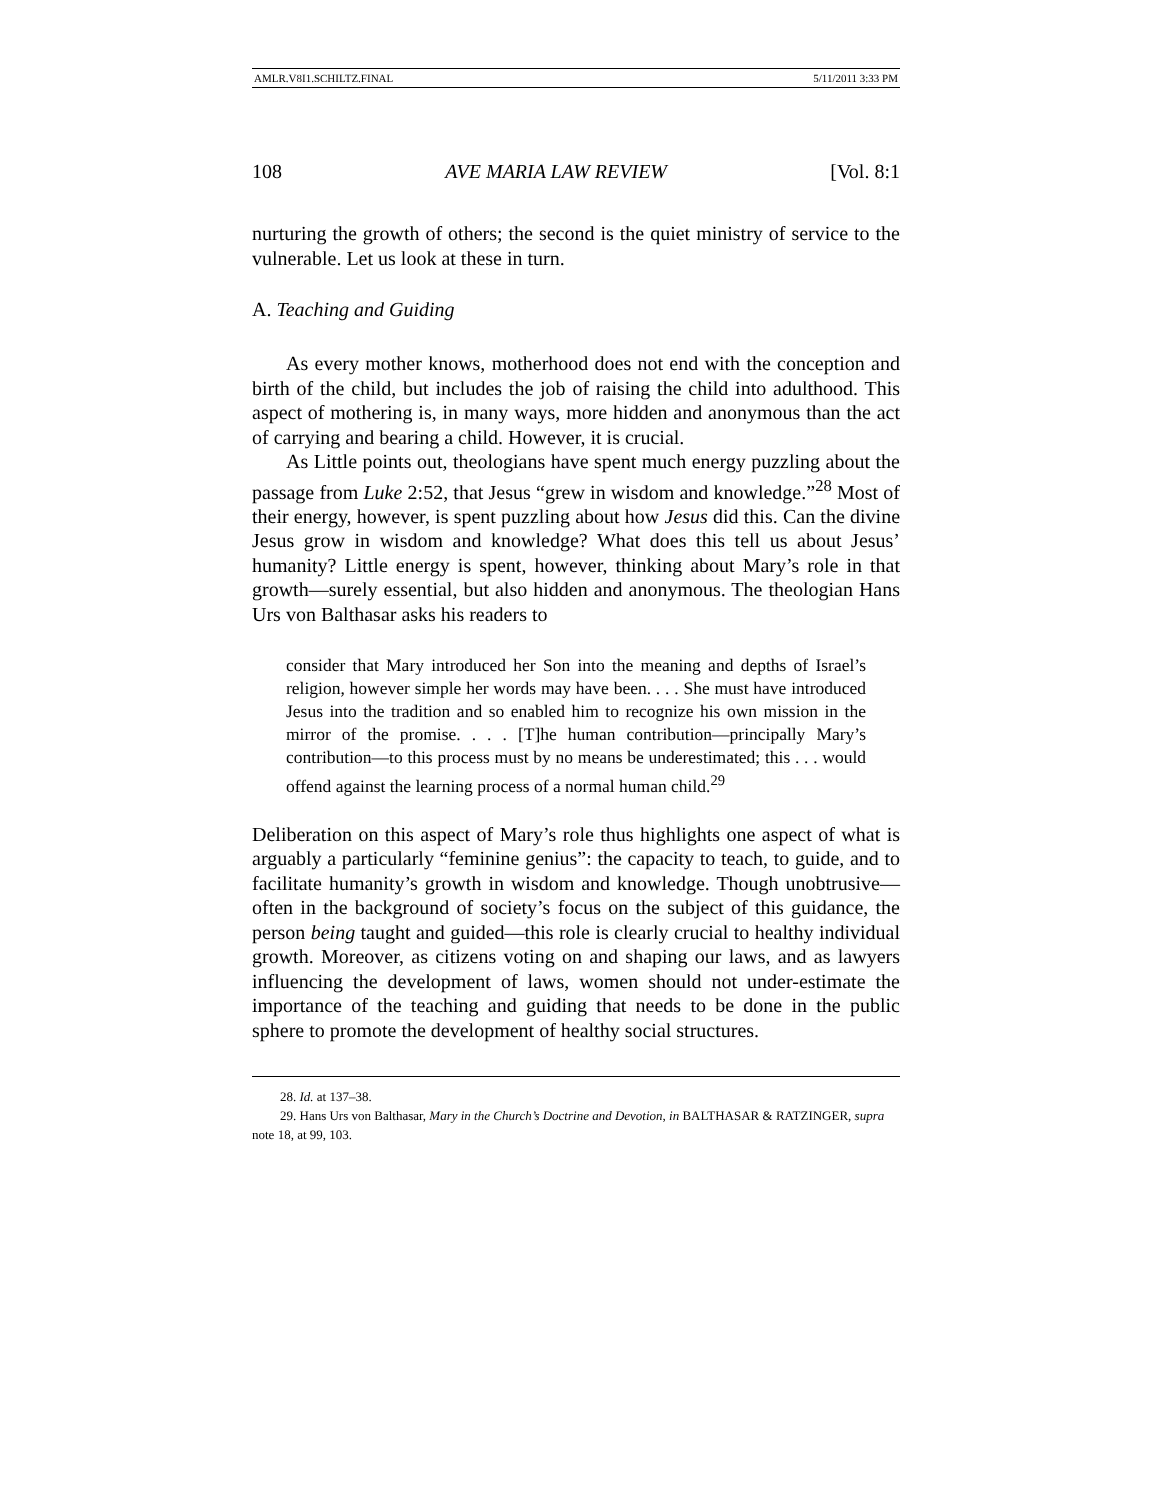AMLR.V8I1.SCHILTZ.FINAL 5/11/2011 3:33 PM
108 AVE MARIA LAW REVIEW [Vol. 8:1
nurturing the growth of others; the second is the quiet ministry of service to the vulnerable. Let us look at these in turn.
A. Teaching and Guiding
As every mother knows, motherhood does not end with the conception and birth of the child, but includes the job of raising the child into adulthood. This aspect of mothering is, in many ways, more hidden and anonymous than the act of carrying and bearing a child. However, it is crucial.
As Little points out, theologians have spent much energy puzzling about the passage from Luke 2:52, that Jesus “grew in wisdom and knowledge.”<sup>28</sup> Most of their energy, however, is spent puzzling about how Jesus did this. Can the divine Jesus grow in wisdom and knowledge? What does this tell us about Jesus’ humanity? Little energy is spent, however, thinking about Mary’s role in that growth—surely essential, but also hidden and anonymous. The theologian Hans Urs von Balthasar asks his readers to
consider that Mary introduced her Son into the meaning and depths of Israel’s religion, however simple her words may have been. . . . She must have introduced Jesus into the tradition and so enabled him to recognize his own mission in the mirror of the promise. . . . [T]he human contribution—principally Mary’s contribution—to this process must by no means be underestimated; this . . . would offend against the learning process of a normal human child.<sup>29</sup>
Deliberation on this aspect of Mary’s role thus highlights one aspect of what is arguably a particularly “feminine genius”: the capacity to teach, to guide, and to facilitate humanity’s growth in wisdom and knowledge. Though unobtrusive—often in the background of society’s focus on the subject of this guidance, the person being taught and guided—this role is clearly crucial to healthy individual growth. Moreover, as citizens voting on and shaping our laws, and as lawyers influencing the development of laws, women should not under-estimate the importance of the teaching and guiding that needs to be done in the public sphere to promote the development of healthy social structures.
28. Id. at 137–38.
29. Hans Urs von Balthasar, Mary in the Church’s Doctrine and Devotion, in BALTHASAR & RATZINGER, supra note 18, at 99, 103.